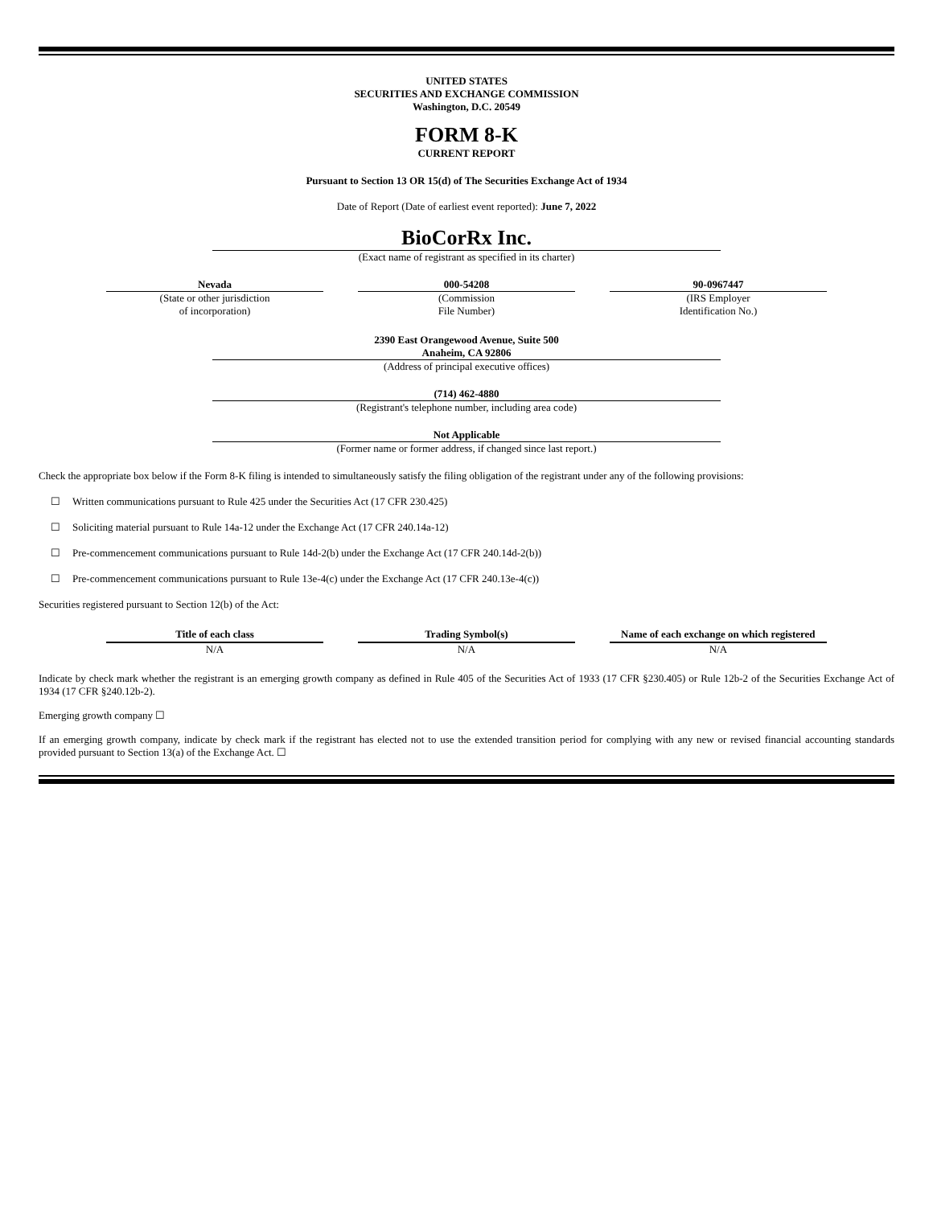UNITED STATES
SECURITIES AND EXCHANGE COMMISSION
Washington, D.C. 20549
FORM 8-K
CURRENT REPORT
Pursuant to Section 13 OR 15(d) of The Securities Exchange Act of 1934
Date of Report (Date of earliest event reported): June 7, 2022
BioCorRx Inc.
(Exact name of registrant as specified in its charter)
| Nevada | | 000-54208 | | 90-0967447 |
| (State or other jurisdiction of incorporation) | | (Commission File Number) | | (IRS Employer Identification No.) |
2390 East Orangewood Avenue, Suite 500
Anaheim, CA 92806
(Address of principal executive offices)
(714) 462-4880
(Registrant's telephone number, including area code)
Not Applicable
(Former name or former address, if changed since last report.)
Check the appropriate box below if the Form 8-K filing is intended to simultaneously satisfy the filing obligation of the registrant under any of the following provisions:
☐ Written communications pursuant to Rule 425 under the Securities Act (17 CFR 230.425)
☐ Soliciting material pursuant to Rule 14a-12 under the Exchange Act (17 CFR 240.14a-12)
☐ Pre-commencement communications pursuant to Rule 14d-2(b) under the Exchange Act (17 CFR 240.14d-2(b))
☐ Pre-commencement communications pursuant to Rule 13e-4(c) under the Exchange Act (17 CFR 240.13e-4(c))
Securities registered pursuant to Section 12(b) of the Act:
| Title of each class | | Trading Symbol(s) | | Name of each exchange on which registered |
| N/A | | N/A | | N/A |
Indicate by check mark whether the registrant is an emerging growth company as defined in Rule 405 of the Securities Act of 1933 (17 CFR §230.405) or Rule 12b-2 of the Securities Exchange Act of 1934 (17 CFR §240.12b-2).
Emerging growth company ☐
If an emerging growth company, indicate by check mark if the registrant has elected not to use the extended transition period for complying with any new or revised financial accounting standards provided pursuant to Section 13(a) of the Exchange Act. ☐